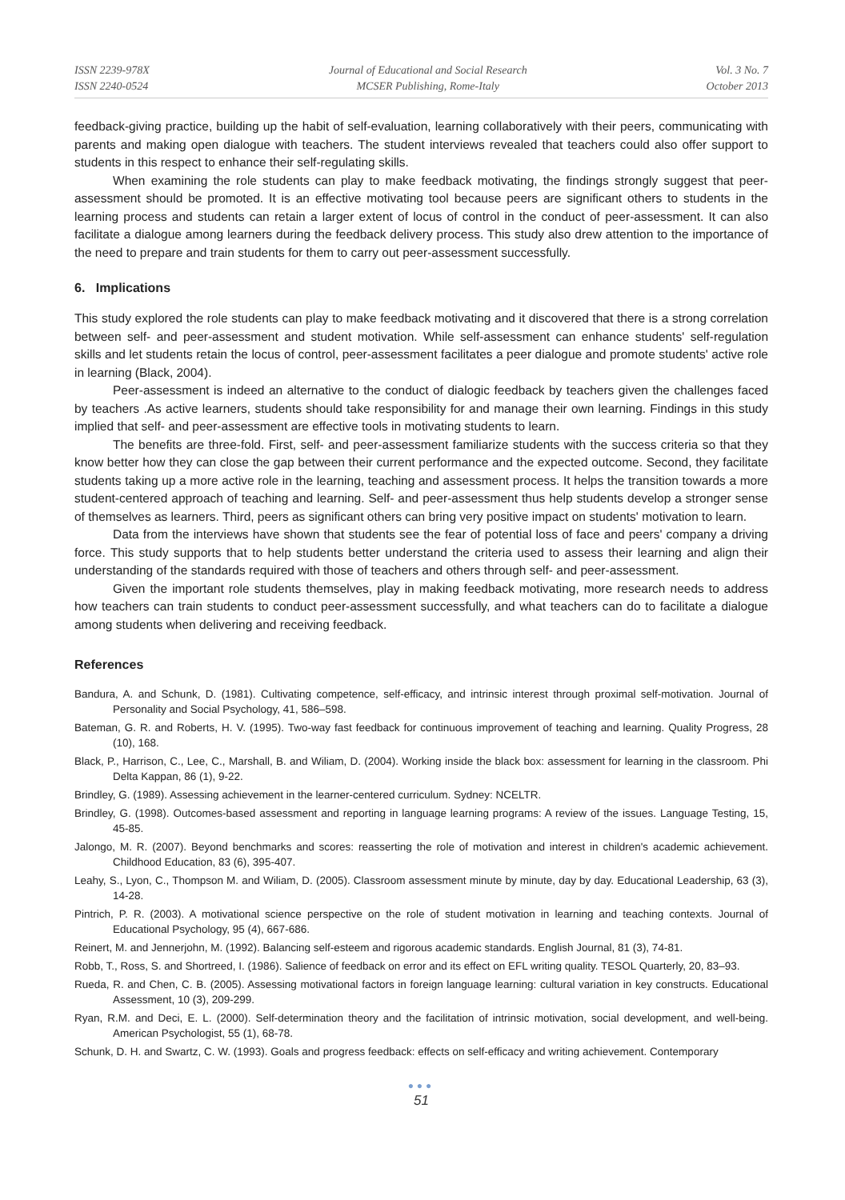ISSN 2239-978X
ISSN 2240-0524
Journal of Educational and Social Research
MCSER Publishing, Rome-Italy
Vol. 3 No. 7
October 2013
feedback-giving practice, building up the habit of self-evaluation, learning collaboratively with their peers, communicating with parents and making open dialogue with teachers. The student interviews revealed that teachers could also offer support to students in this respect to enhance their self-regulating skills.
When examining the role students can play to make feedback motivating, the findings strongly suggest that peer-assessment should be promoted. It is an effective motivating tool because peers are significant others to students in the learning process and students can retain a larger extent of locus of control in the conduct of peer-assessment. It can also facilitate a dialogue among learners during the feedback delivery process. This study also drew attention to the importance of the need to prepare and train students for them to carry out peer-assessment successfully.
6. Implications
This study explored the role students can play to make feedback motivating and it discovered that there is a strong correlation between self- and peer-assessment and student motivation. While self-assessment can enhance students' self-regulation skills and let students retain the locus of control, peer-assessment facilitates a peer dialogue and promote students' active role in learning (Black, 2004).
Peer-assessment is indeed an alternative to the conduct of dialogic feedback by teachers given the challenges faced by teachers .As active learners, students should take responsibility for and manage their own learning. Findings in this study implied that self- and peer-assessment are effective tools in motivating students to learn.
The benefits are three-fold. First, self- and peer-assessment familiarize students with the success criteria so that they know better how they can close the gap between their current performance and the expected outcome. Second, they facilitate students taking up a more active role in the learning, teaching and assessment process. It helps the transition towards a more student-centered approach of teaching and learning. Self- and peer-assessment thus help students develop a stronger sense of themselves as learners. Third, peers as significant others can bring very positive impact on students' motivation to learn.
Data from the interviews have shown that students see the fear of potential loss of face and peers' company a driving force. This study supports that to help students better understand the criteria used to assess their learning and align their understanding of the standards required with those of teachers and others through self- and peer-assessment.
Given the important role students themselves, play in making feedback motivating, more research needs to address how teachers can train students to conduct peer-assessment successfully, and what teachers can do to facilitate a dialogue among students when delivering and receiving feedback.
References
Bandura, A. and Schunk, D. (1981). Cultivating competence, self-efficacy, and intrinsic interest through proximal self-motivation. Journal of Personality and Social Psychology, 41, 586–598.
Bateman, G. R. and Roberts, H. V. (1995). Two-way fast feedback for continuous improvement of teaching and learning. Quality Progress, 28 (10), 168.
Black, P., Harrison, C., Lee, C., Marshall, B. and Wiliam, D. (2004). Working inside the black box: assessment for learning in the classroom. Phi Delta Kappan, 86 (1), 9-22.
Brindley, G. (1989). Assessing achievement in the learner-centered curriculum. Sydney: NCELTR.
Brindley, G. (1998). Outcomes-based assessment and reporting in language learning programs: A review of the issues. Language Testing, 15, 45-85.
Jalongo, M. R. (2007). Beyond benchmarks and scores: reasserting the role of motivation and interest in children's academic achievement. Childhood Education, 83 (6), 395-407.
Leahy, S., Lyon, C., Thompson M. and Wiliam, D. (2005). Classroom assessment minute by minute, day by day. Educational Leadership, 63 (3), 14-28.
Pintrich, P. R. (2003). A motivational science perspective on the role of student motivation in learning and teaching contexts. Journal of Educational Psychology, 95 (4), 667-686.
Reinert, M. and Jennerjohn, M. (1992). Balancing self-esteem and rigorous academic standards. English Journal, 81 (3), 74-81.
Robb, T., Ross, S. and Shortreed, I. (1986). Salience of feedback on error and its effect on EFL writing quality. TESOL Quarterly, 20, 83–93.
Rueda, R. and Chen, C. B. (2005). Assessing motivational factors in foreign language learning: cultural variation in key constructs. Educational Assessment, 10 (3), 209-299.
Ryan, R.M. and Deci, E. L. (2000). Self-determination theory and the facilitation of intrinsic motivation, social development, and well-being. American Psychologist, 55 (1), 68-78.
Schunk, D. H. and Swartz, C. W. (1993). Goals and progress feedback: effects on self-efficacy and writing achievement. Contemporary
●●●
51